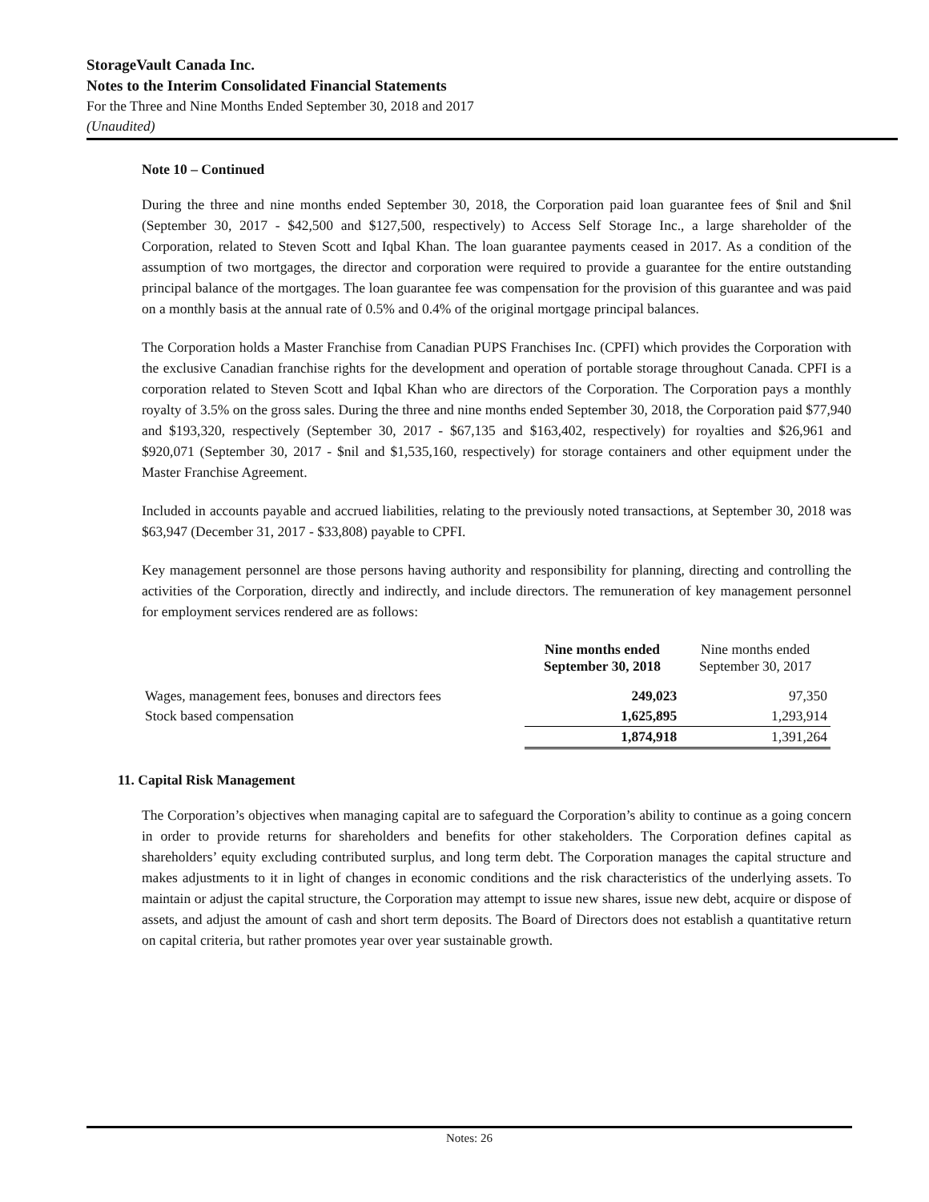StorageVault Canada Inc.
Notes to the Interim Consolidated Financial Statements
For the Three and Nine Months Ended September 30, 2018 and 2017
(Unaudited)
Note 10 – Continued
During the three and nine months ended September 30, 2018, the Corporation paid loan guarantee fees of $nil and $nil (September 30, 2017 - $42,500 and $127,500, respectively) to Access Self Storage Inc., a large shareholder of the Corporation, related to Steven Scott and Iqbal Khan. The loan guarantee payments ceased in 2017. As a condition of the assumption of two mortgages, the director and corporation were required to provide a guarantee for the entire outstanding principal balance of the mortgages. The loan guarantee fee was compensation for the provision of this guarantee and was paid on a monthly basis at the annual rate of 0.5% and 0.4% of the original mortgage principal balances.
The Corporation holds a Master Franchise from Canadian PUPS Franchises Inc. (CPFI) which provides the Corporation with the exclusive Canadian franchise rights for the development and operation of portable storage throughout Canada. CPFI is a corporation related to Steven Scott and Iqbal Khan who are directors of the Corporation. The Corporation pays a monthly royalty of 3.5% on the gross sales. During the three and nine months ended September 30, 2018, the Corporation paid $77,940 and $193,320, respectively (September 30, 2017 - $67,135 and $163,402, respectively) for royalties and $26,961 and $920,071 (September 30, 2017 - $nil and $1,535,160, respectively) for storage containers and other equipment under the Master Franchise Agreement.
Included in accounts payable and accrued liabilities, relating to the previously noted transactions, at September 30, 2018 was $63,947 (December 31, 2017 - $33,808) payable to CPFI.
Key management personnel are those persons having authority and responsibility for planning, directing and controlling the activities of the Corporation, directly and indirectly, and include directors. The remuneration of key management personnel for employment services rendered are as follows:
| | Nine months ended September 30, 2018 | Nine months ended September 30, 2017 |
| --- | --- | --- |
| Wages, management fees, bonuses and directors fees | 249,023 | 97,350 |
| Stock based compensation | 1,625,895 | 1,293,914 |
| | 1,874,918 | 1,391,264 |
11. Capital Risk Management
The Corporation’s objectives when managing capital are to safeguard the Corporation’s ability to continue as a going concern in order to provide returns for shareholders and benefits for other stakeholders. The Corporation defines capital as shareholders’ equity excluding contributed surplus, and long term debt. The Corporation manages the capital structure and makes adjustments to it in light of changes in economic conditions and the risk characteristics of the underlying assets. To maintain or adjust the capital structure, the Corporation may attempt to issue new shares, issue new debt, acquire or dispose of assets, and adjust the amount of cash and short term deposits. The Board of Directors does not establish a quantitative return on capital criteria, but rather promotes year over year sustainable growth.
Notes: 26